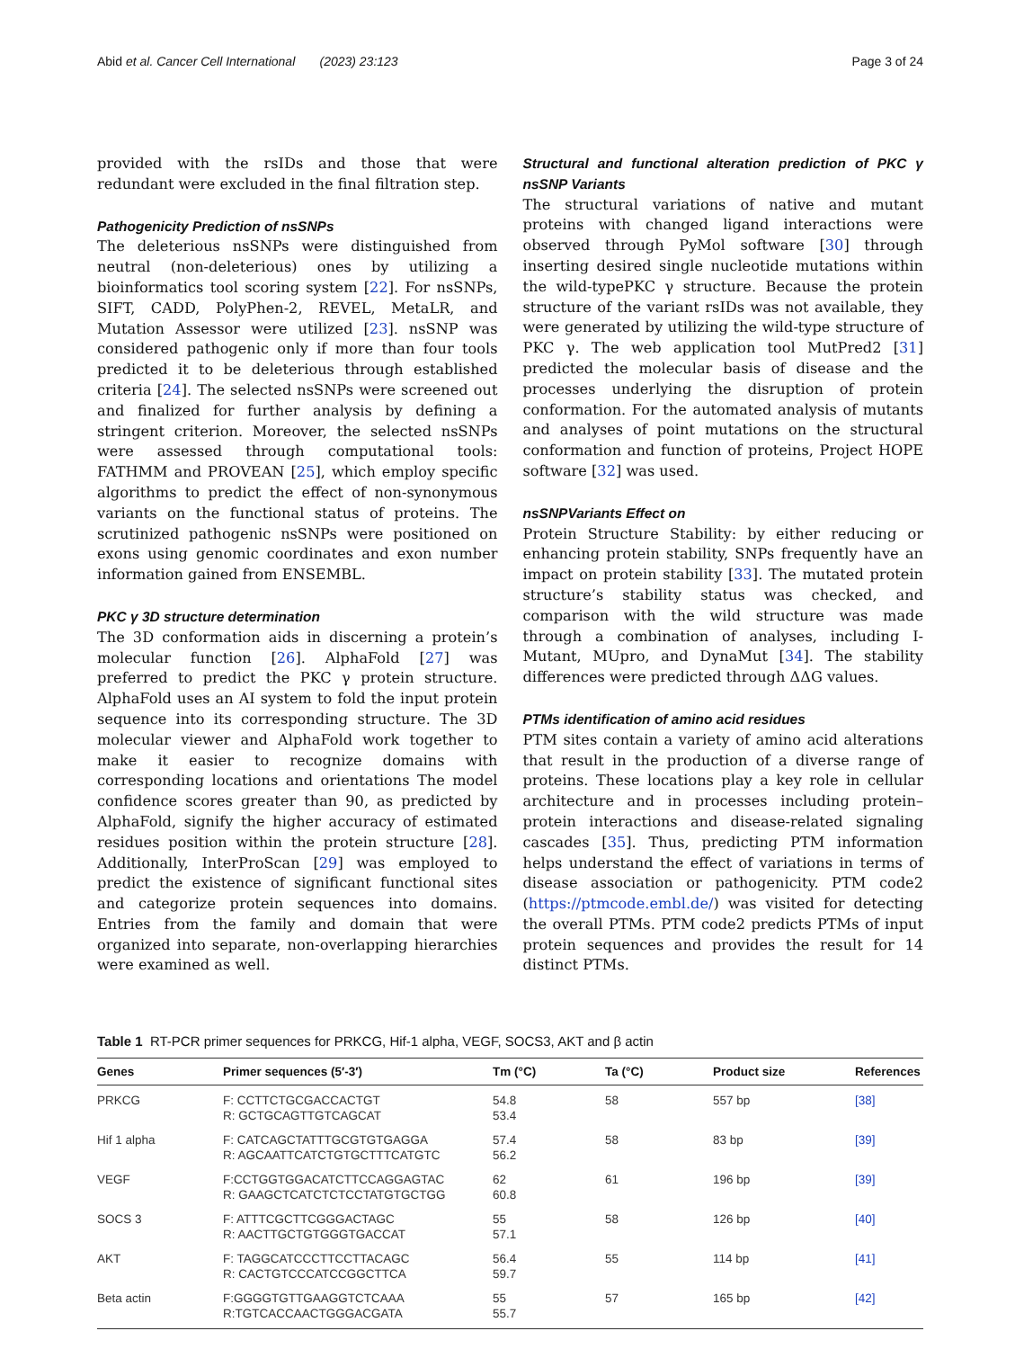Abid et al. Cancer Cell International (2023) 23:123 Page 3 of 24
provided with the rsIDs and those that were redundant were excluded in the final filtration step.
Pathogenicity Prediction of nsSNPs
The deleterious nsSNPs were distinguished from neutral (non-deleterious) ones by utilizing a bioinformatics tool scoring system [22]. For nsSNPs, SIFT, CADD, PolyPhen-2, REVEL, MetaLR, and Mutation Assessor were utilized [23]. nsSNP was considered pathogenic only if more than four tools predicted it to be deleterious through established criteria [24]. The selected nsSNPs were screened out and finalized for further analysis by defining a stringent criterion. Moreover, the selected nsSNPs were assessed through computational tools: FATHMM and PROVEAN [25], which employ specific algorithms to predict the effect of non-synonymous variants on the functional status of proteins. The scrutinized pathogenic nsSNPs were positioned on exons using genomic coordinates and exon number information gained from ENSEMBL.
PKC γ 3D structure determination
The 3D conformation aids in discerning a protein’s molecular function [26]. AlphaFold [27] was preferred to predict the PKC γ protein structure. AlphaFold uses an AI system to fold the input protein sequence into its corresponding structure. The 3D molecular viewer and AlphaFold work together to make it easier to recognize domains with corresponding locations and orientations The model confidence scores greater than 90, as predicted by AlphaFold, signify the higher accuracy of estimated residues position within the protein structure [28]. Additionally, InterProScan [29] was employed to predict the existence of significant functional sites and categorize protein sequences into domains. Entries from the family and domain that were organized into separate, non-overlapping hierarchies were examined as well.
Structural and functional alteration prediction of PKC γ nsSNP Variants
The structural variations of native and mutant proteins with changed ligand interactions were observed through PyMol software [30] through inserting desired single nucleotide mutations within the wild-typePKC γ structure. Because the protein structure of the variant rsIDs was not available, they were generated by utilizing the wild-type structure of PKC γ. The web application tool MutPred2 [31] predicted the molecular basis of disease and the processes underlying the disruption of protein conformation. For the automated analysis of mutants and analyses of point mutations on the structural conformation and function of proteins, Project HOPE software [32] was used.
nsSNPVariants Effect on
Protein Structure Stability: by either reducing or enhancing protein stability, SNPs frequently have an impact on protein stability [33]. The mutated protein structure’s stability status was checked, and comparison with the wild structure was made through a combination of analyses, including I-Mutant, MUpro, and DynaMut [34]. The stability differences were predicted through ΔΔG values.
PTMs identification of amino acid residues
PTM sites contain a variety of amino acid alterations that result in the production of a diverse range of proteins. These locations play a key role in cellular architecture and in processes including protein–protein interactions and disease-related signaling cascades [35]. Thus, predicting PTM information helps understand the effect of variations in terms of disease association or pathogenicity. PTM code2 (https://ptmcode.embl.de/) was visited for detecting the overall PTMs. PTM code2 predicts PTMs of input protein sequences and provides the result for 14 distinct PTMs.
Table 1 RT-PCR primer sequences for PRKCG, Hif-1 alpha, VEGF, SOCS3, AKT and β actin
| Genes | Primer sequences (5′-3′) | Tm (°C) | Ta (°C) | Product size | References |
| --- | --- | --- | --- | --- | --- |
| PRKCG | F: CCTTCTGCGACCACTGT R: GCTGCAGTTGTCAGCAT | 54.8 53.4 | 58 | 557 bp | [38] |
| Hif 1 alpha | F: CATCAGCTATTTGCGTGTGAGGA R: AGCAATTCATCTGTGCTTTCATGTC | 57.4 56.2 | 58 | 83 bp | [39] |
| VEGF | F:CCTGGTGGACATCTTCCAGGAGTAC R: GAAGCTCATCTCTCCTATGTGCTGG | 62 60.8 | 61 | 196 bp | [39] |
| SOCS 3 | F: ATTTCGCTTCGGGACTAGC R: AACTTGCTGTGGGTGACCAT | 55 57.1 | 58 | 126 bp | [40] |
| AKT | F: TAGGCATCCCTTCCTTACAGC R: CACTGTCCCATCCGGCTTCA | 56.4 59.7 | 55 | 114 bp | [41] |
| Beta actin | F:GGGGTGTTGAAGGTCTCAAA R:TGTCACCAACTGGGACGATA | 55 55.7 | 57 | 165 bp | [42] |